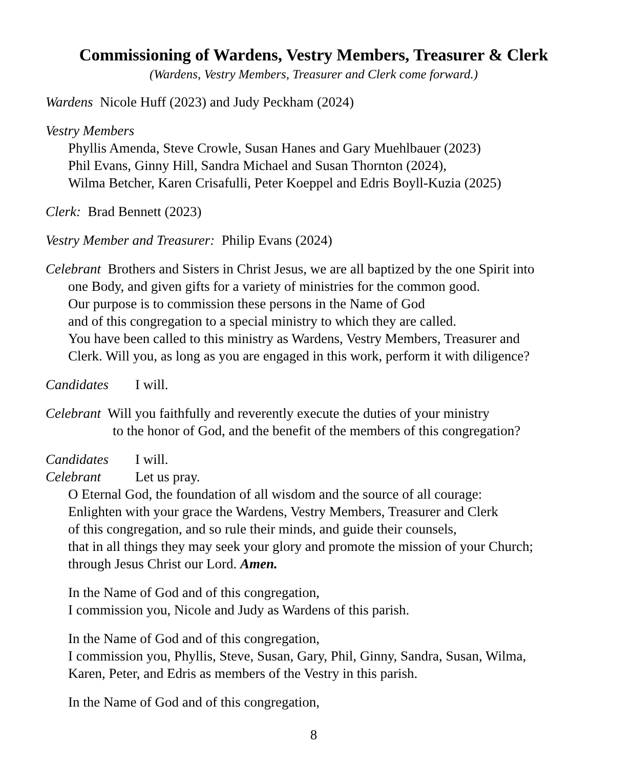Commissioning of Wardens, Vestry Members, Treasurer & Clerk
(Wardens, Vestry Members, Treasurer and Clerk come forward.)
Wardens Nicole Huff (2023) and Judy Peckham (2024)
Vestry Members
Phyllis Amenda, Steve Crowle, Susan Hanes and Gary Muehlbauer (2023)
Phil Evans, Ginny Hill, Sandra Michael and Susan Thornton (2024),
Wilma Betcher, Karen Crisafulli, Peter Koeppel and Edris Boyll-Kuzia (2025)
Clerk: Brad Bennett (2023)
Vestry Member and Treasurer: Philip Evans (2024)
Celebrant Brothers and Sisters in Christ Jesus, we are all baptized by the one Spirit into
one Body, and given gifts for a variety of ministries for the common good.
Our purpose is to commission these persons in the Name of God
and of this congregation to a special ministry to which they are called.
You have been called to this ministry as Wardens, Vestry Members, Treasurer and
Clerk. Will you, as long as you are engaged in this work, perform it with diligence?
Candidates I will.
Celebrant Will you faithfully and reverently execute the duties of your ministry
to the honor of God, and the benefit of the members of this congregation?
Candidates I will.
Celebrant Let us pray.
O Eternal God, the foundation of all wisdom and the source of all courage:
Enlighten with your grace the Wardens, Vestry Members, Treasurer and Clerk
of this congregation, and so rule their minds, and guide their counsels,
that in all things they may seek your glory and promote the mission of your Church;
through Jesus Christ our Lord. Amen.
In the Name of God and of this congregation,
I commission you, Nicole and Judy as Wardens of this parish.
In the Name of God and of this congregation,
I commission you, Phyllis, Steve, Susan, Gary, Phil, Ginny, Sandra, Susan, Wilma,
Karen, Peter, and Edris as members of the Vestry in this parish.
In the Name of God and of this congregation,
8